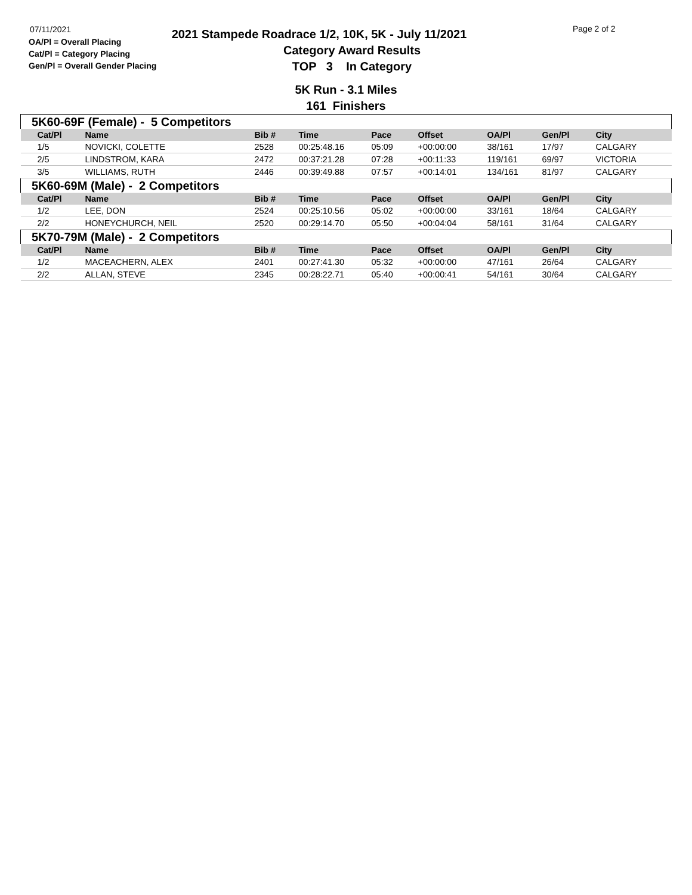07/11/2021
OA/Pl = Overall Placing
Cat/Pl = Category Placing
Gen/Pl = Overall Gender Placing
Page 2 of 2
2021 Stampede Roadrace 1/2, 10K, 5K - July 11/2021
Category Award Results
TOP 3 In Category
5K Run - 3.1 Miles
161 Finishers
| 5K60-69F (Female) - 5 Competitors | | | | | | | | |
| Cat/Pl | Name | Bib # | Time | Pace | Offset | OA/Pl | Gen/Pl | City |
| 1/5 | NOVICKI, COLETTE | 2528 | 00:25:48.16 | 05:09 | +00:00:00 | 38/161 | 17/97 | CALGARY |
| 2/5 | LINDSTROM, KARA | 2472 | 00:37:21.28 | 07:28 | +00:11:33 | 119/161 | 69/97 | VICTORIA |
| 3/5 | WILLIAMS, RUTH | 2446 | 00:39:49.88 | 07:57 | +00:14:01 | 134/161 | 81/97 | CALGARY |
| 5K60-69M (Male) - 2 Competitors | | | | | | | | |
| Cat/Pl | Name | Bib # | Time | Pace | Offset | OA/Pl | Gen/Pl | City |
| 1/2 | LEE, DON | 2524 | 00:25:10.56 | 05:02 | +00:00:00 | 33/161 | 18/64 | CALGARY |
| 2/2 | HONEYCHURCH, NEIL | 2520 | 00:29:14.70 | 05:50 | +00:04:04 | 58/161 | 31/64 | CALGARY |
| 5K70-79M (Male) - 2 Competitors | | | | | | | | |
| Cat/Pl | Name | Bib # | Time | Pace | Offset | OA/Pl | Gen/Pl | City |
| 1/2 | MACEACHERN, ALEX | 2401 | 00:27:41.30 | 05:32 | +00:00:00 | 47/161 | 26/64 | CALGARY |
| 2/2 | ALLAN, STEVE | 2345 | 00:28:22.71 | 05:40 | +00:00:41 | 54/161 | 30/64 | CALGARY |